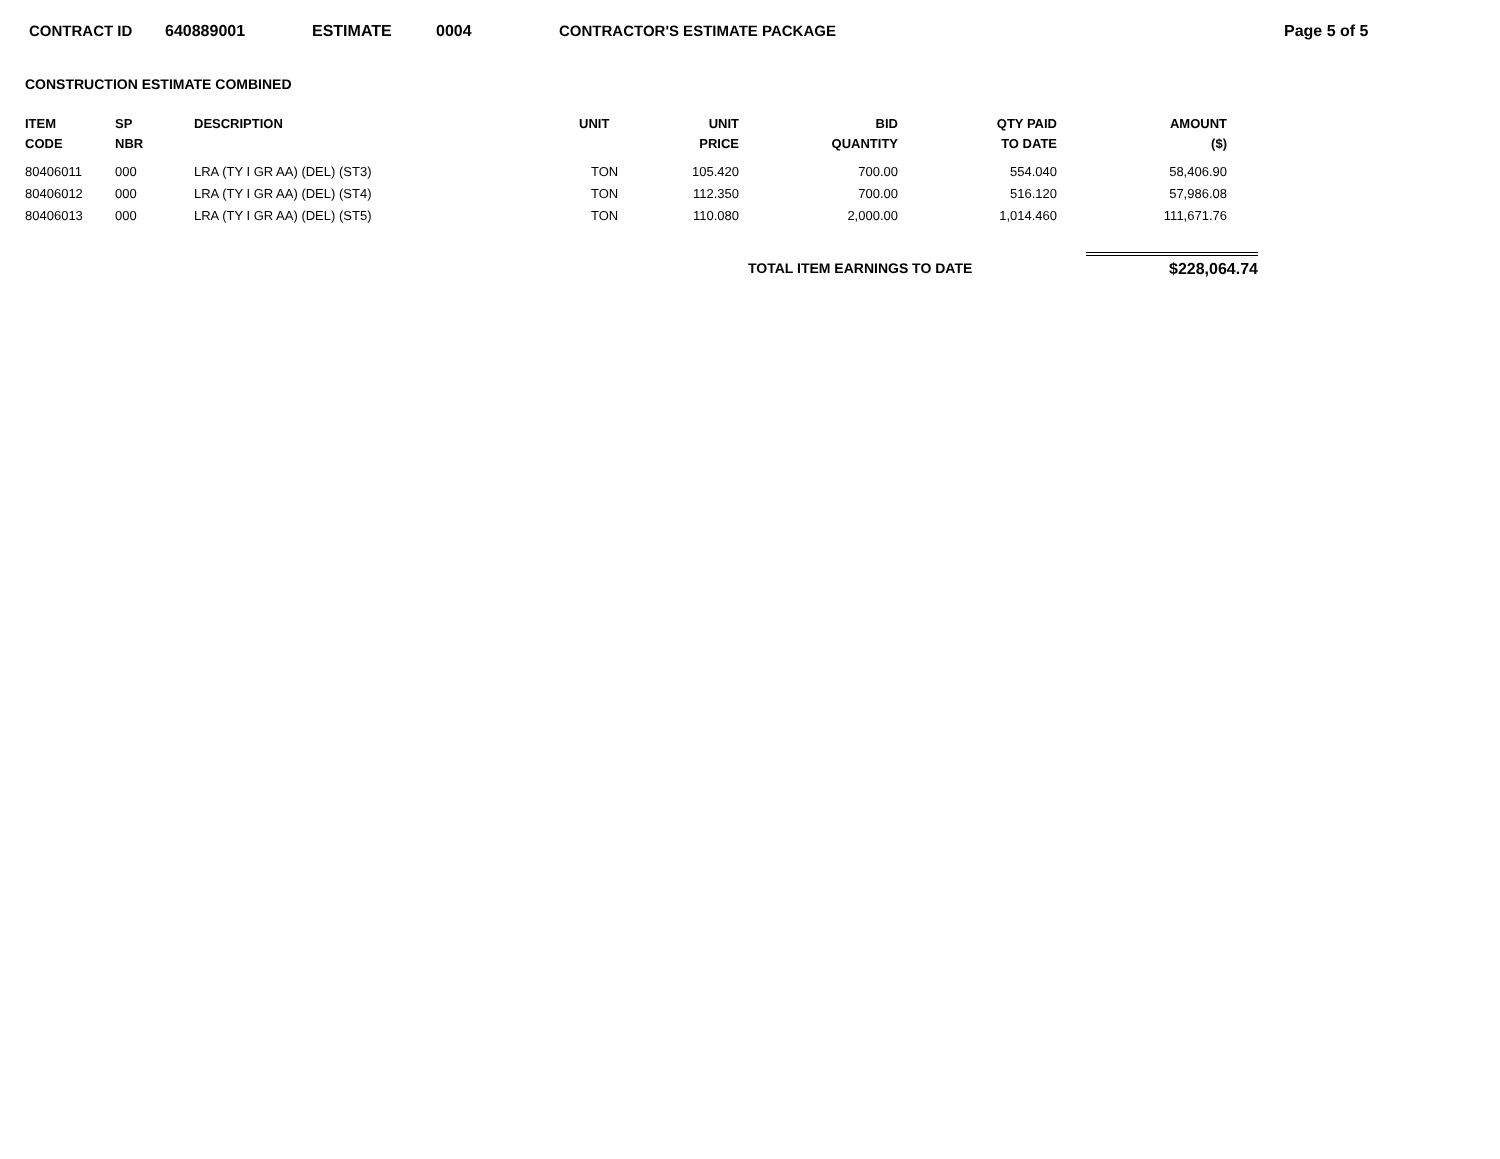CONTRACT ID 640889001 ESTIMATE 0004 CONTRACTOR'S ESTIMATE PACKAGE Page 5 of 5
CONSTRUCTION ESTIMATE COMBINED
| ITEM CODE | SP NBR | DESCRIPTION | UNIT | UNIT PRICE | BID QUANTITY | QTY PAID TO DATE | AMOUNT ($) |
| --- | --- | --- | --- | --- | --- | --- | --- |
| 80406011 | 000 | LRA (TY I GR AA) (DEL) (ST3) | TON | 105.420 | 700.00 | 554.040 | 58,406.90 |
| 80406012 | 000 | LRA (TY I GR AA) (DEL) (ST4) | TON | 112.350 | 700.00 | 516.120 | 57,986.08 |
| 80406013 | 000 | LRA (TY I GR AA) (DEL) (ST5) | TON | 110.080 | 2,000.00 | 1,014.460 | 111,671.76 |
TOTAL ITEM EARNINGS TO DATE $228,064.74